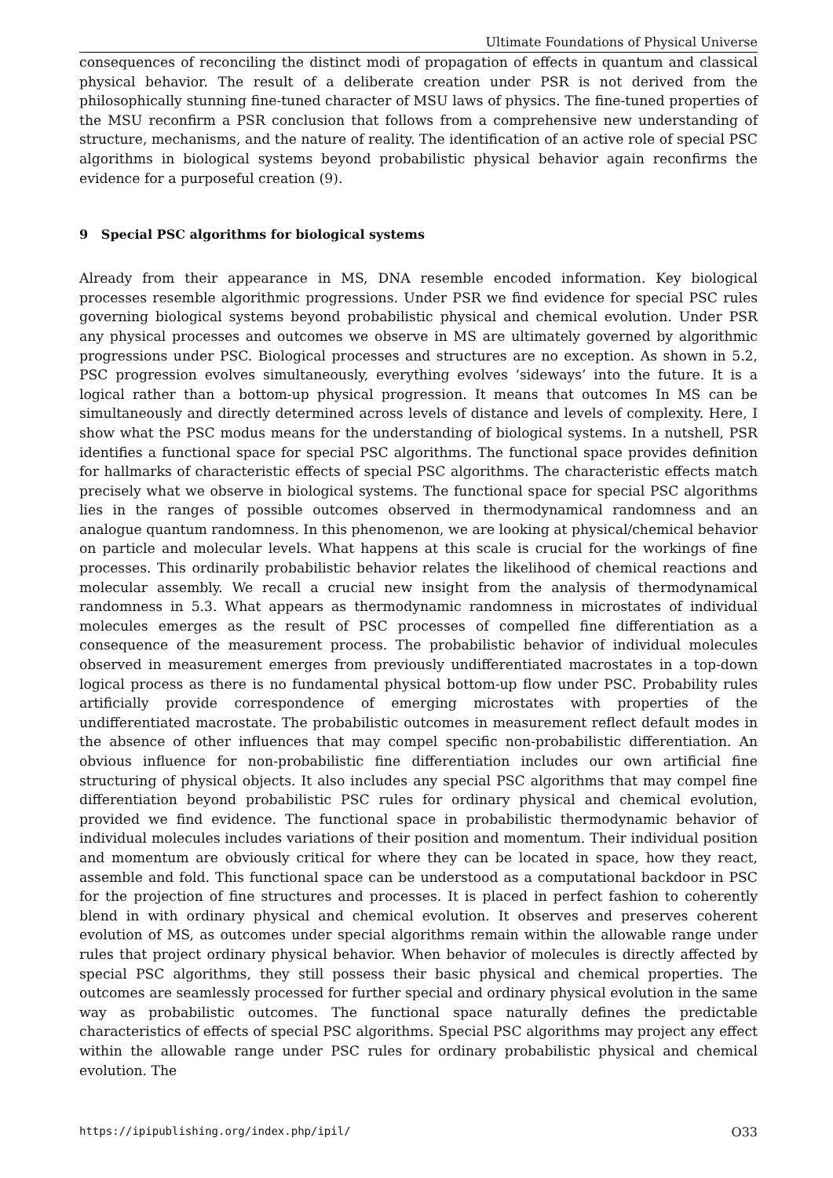Ultimate Foundations of Physical Universe
consequences of reconciling the distinct modi of propagation of effects in quantum and classical physical behavior. The result of a deliberate creation under PSR is not derived from the philosophically stunning fine-tuned character of MSU laws of physics. The fine-tuned properties of the MSU reconfirm a PSR conclusion that follows from a comprehensive new understanding of structure, mechanisms, and the nature of reality. The identification of an active role of special PSC algorithms in biological systems beyond probabilistic physical behavior again reconfirms the evidence for a purposeful creation (9).
9 Special PSC algorithms for biological systems
Already from their appearance in MS, DNA resemble encoded information. Key biological processes resemble algorithmic progressions. Under PSR we find evidence for special PSC rules governing biological systems beyond probabilistic physical and chemical evolution. Under PSR any physical processes and outcomes we observe in MS are ultimately governed by algorithmic progressions under PSC. Biological processes and structures are no exception. As shown in 5.2, PSC progression evolves simultaneously, everything evolves ‘sideways’ into the future. It is a logical rather than a bottom-up physical progression. It means that outcomes In MS can be simultaneously and directly determined across levels of distance and levels of complexity. Here, I show what the PSC modus means for the understanding of biological systems. In a nutshell, PSR identifies a functional space for special PSC algorithms. The functional space provides definition for hallmarks of characteristic effects of special PSC algorithms. The characteristic effects match precisely what we observe in biological systems. The functional space for special PSC algorithms lies in the ranges of possible outcomes observed in thermodynamical randomness and an analogue quantum randomness. In this phenomenon, we are looking at physical/chemical behavior on particle and molecular levels. What happens at this scale is crucial for the workings of fine processes. This ordinarily probabilistic behavior relates the likelihood of chemical reactions and molecular assembly. We recall a crucial new insight from the analysis of thermodynamical randomness in 5.3. What appears as thermodynamic randomness in microstates of individual molecules emerges as the result of PSC processes of compelled fine differentiation as a consequence of the measurement process. The probabilistic behavior of individual molecules observed in measurement emerges from previously undifferentiated macrostates in a top-down logical process as there is no fundamental physical bottom-up flow under PSC. Probability rules artificially provide correspondence of emerging microstates with properties of the undifferentiated macrostate. The probabilistic outcomes in measurement reflect default modes in the absence of other influences that may compel specific non-probabilistic differentiation. An obvious influence for non-probabilistic fine differentiation includes our own artificial fine structuring of physical objects. It also includes any special PSC algorithms that may compel fine differentiation beyond probabilistic PSC rules for ordinary physical and chemical evolution, provided we find evidence. The functional space in probabilistic thermodynamic behavior of individual molecules includes variations of their position and momentum. Their individual position and momentum are obviously critical for where they can be located in space, how they react, assemble and fold. This functional space can be understood as a computational backdoor in PSC for the projection of fine structures and processes. It is placed in perfect fashion to coherently blend in with ordinary physical and chemical evolution. It observes and preserves coherent evolution of MS, as outcomes under special algorithms remain within the allowable range under rules that project ordinary physical behavior. When behavior of molecules is directly affected by special PSC algorithms, they still possess their basic physical and chemical properties. The outcomes are seamlessly processed for further special and ordinary physical evolution in the same way as probabilistic outcomes. The functional space naturally defines the predictable characteristics of effects of special PSC algorithms. Special PSC algorithms may project any effect within the allowable range under PSC rules for ordinary probabilistic physical and chemical evolution. The
https://ipipublishing.org/index.php/ipil/ O33